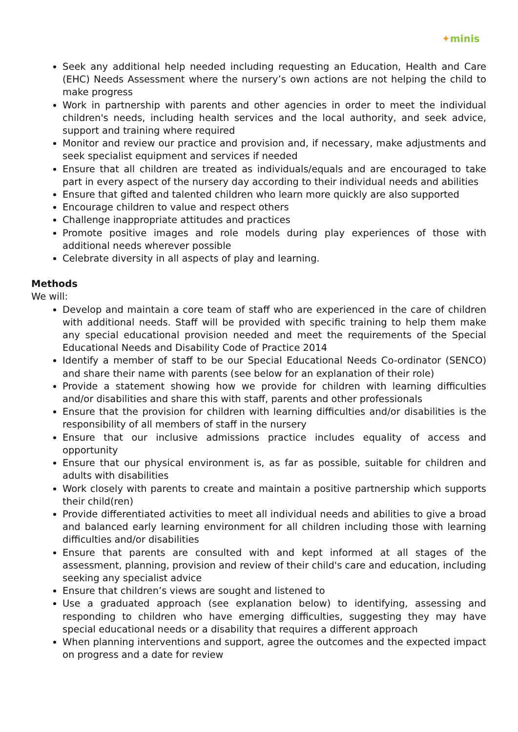✦minis
Seek any additional help needed including requesting an Education, Health and Care (EHC) Needs Assessment where the nursery’s own actions are not helping the child to make progress
Work in partnership with parents and other agencies in order to meet the individual children's needs, including health services and the local authority, and seek advice, support and training where required
Monitor and review our practice and provision and, if necessary, make adjustments and seek specialist equipment and services if needed
Ensure that all children are treated as individuals/equals and are encouraged to take part in every aspect of the nursery day according to their individual needs and abilities
Ensure that gifted and talented children who learn more quickly are also supported
Encourage children to value and respect others
Challenge inappropriate attitudes and practices
Promote positive images and role models during play experiences of those with additional needs wherever possible
Celebrate diversity in all aspects of play and learning.
Methods
We will:
Develop and maintain a core team of staff who are experienced in the care of children with additional needs. Staff will be provided with specific training to help them make any special educational provision needed and meet the requirements of the Special Educational Needs and Disability Code of Practice 2014
Identify a member of staff to be our Special Educational Needs Co-ordinator (SENCO) and share their name with parents (see below for an explanation of their role)
Provide a statement showing how we provide for children with learning difficulties and/or disabilities and share this with staff, parents and other professionals
Ensure that the provision for children with learning difficulties and/or disabilities is the responsibility of all members of staff in the nursery
Ensure that our inclusive admissions practice includes equality of access and opportunity
Ensure that our physical environment is, as far as possible, suitable for children and adults with disabilities
Work closely with parents to create and maintain a positive partnership which supports their child(ren)
Provide differentiated activities to meet all individual needs and abilities to give a broad and balanced early learning environment for all children including those with learning difficulties and/or disabilities
Ensure that parents are consulted with and kept informed at all stages of the assessment, planning, provision and review of their child's care and education, including seeking any specialist advice
Ensure that children’s views are sought and listened to
Use a graduated approach (see explanation below) to identifying, assessing and responding to children who have emerging difficulties, suggesting they may have special educational needs or a disability that requires a different approach
When planning interventions and support, agree the outcomes and the expected impact on progress and a date for review